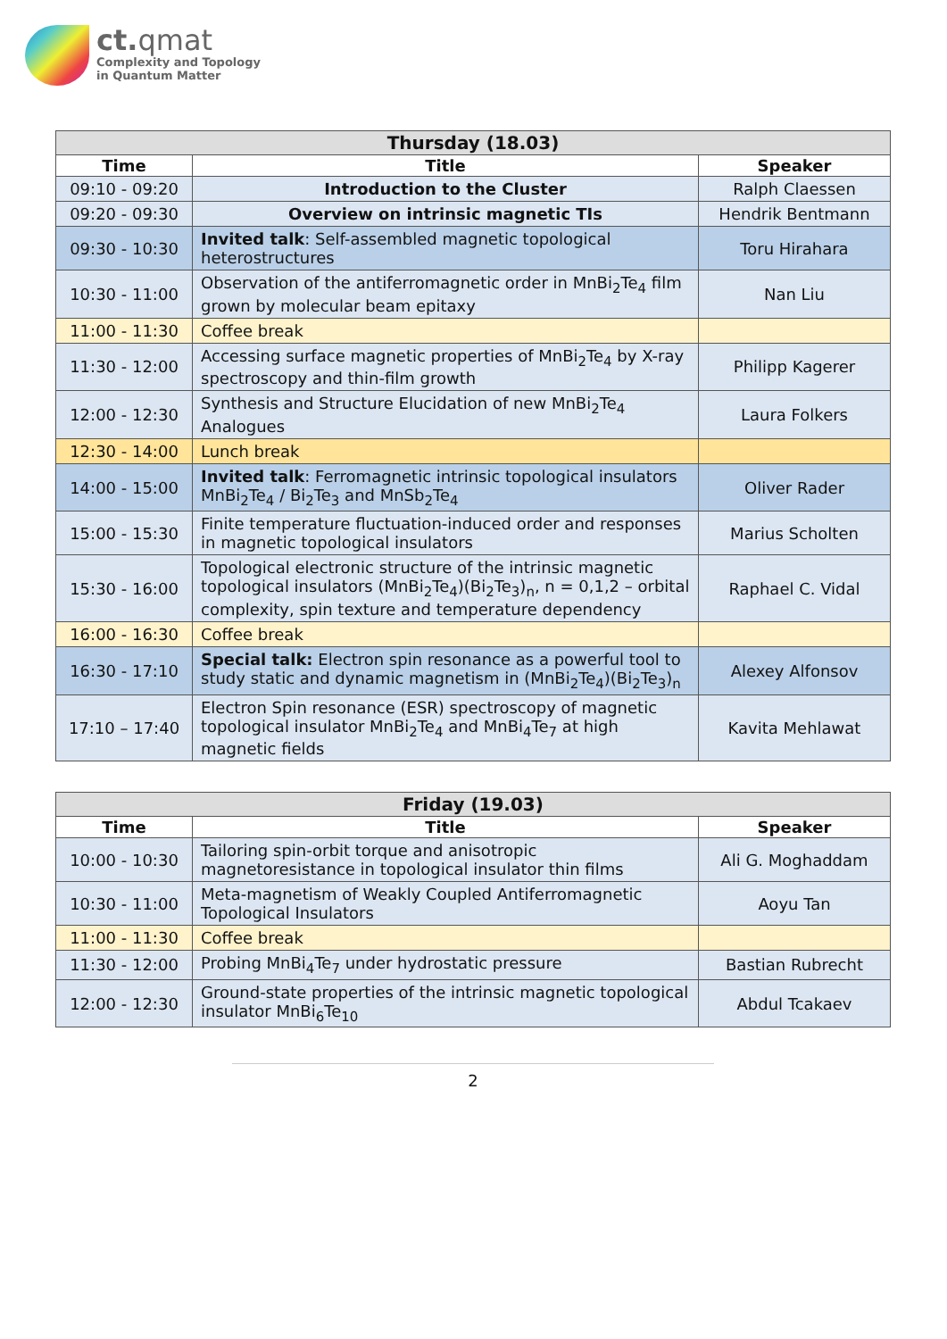ct. qmat
Complexity and Topology
in Quantum Matter
| Thursday (18.03) | | |
| --- | --- | --- |
| Time | Title | Speaker |
| 09:10 - 09:20 | Introduction to the Cluster | Ralph Claessen |
| 09:20 - 09:30 | Overview on intrinsic magnetic TIs | Hendrik Bentmann |
| 09:30 - 10:30 | Invited talk : Self-assembled magnetic topological heterostructures | Toru Hirahara |
| 10:30 - 11:00 | Observation of the antiferromagnetic order in MnBi<sub>2</sub>Te<sub>4</sub> film grown by molecular beam epitaxy | Nan Liu |
| 11:00 - 11:30 | Coffee break | |
| 11:30 - 12:00 | Accessing surface magnetic properties of MnBi<sub>2</sub>Te<sub>4</sub> by X-ray spectroscopy and thin-film growth | Philipp Kagerer |
| 12:00 - 12:30 | Synthesis and Structure Elucidation of new MnBi<sub>2</sub>Te<sub>4</sub> Analogues | Laura Folkers |
| 12:30 - 14:00 | Lunch break | |
| 14:00 - 15:00 | Invited talk : Ferromagnetic intrinsic topological insulators MnBi<sub>2</sub>Te<sub>4</sub> / Bi<sub>2</sub>Te<sub>3</sub> and MnSb<sub>2</sub>Te<sub>4</sub> | Oliver Rader |
| 15:00 - 15:30 | Finite temperature fluctuation-induced order and responses in magnetic topological insulators | Marius Scholten |
| 15:30 - 16:00 | Topological electronic structure of the intrinsic magnetic topological insulators (MnBi<sub>2</sub>Te<sub>4</sub>)(Bi<sub>2</sub>Te<sub>3</sub>)<sub>n</sub>, n = 0,1,2 – orbital complexity, spin texture and temperature dependency | Raphael C. Vidal |
| 16:00 - 16:30 | Coffee break | |
| 16:30 - 17:10 | Special talk: Electron spin resonance as a powerful tool to study static and dynamic magnetism in (MnBi<sub>2</sub>Te<sub>4</sub>)(Bi<sub>2</sub>Te<sub>3</sub>)<sub>n</sub> | Alexey Alfonsov |
| 17:10 – 17:40 | Electron Spin resonance (ESR) spectroscopy of magnetic topological insulator MnBi<sub>2</sub>Te<sub>4</sub> and MnBi<sub>4</sub>Te<sub>7</sub> at high magnetic fields | Kavita Mehlawat |
| Friday (19.03) | | |
| --- | --- | --- |
| Time | Title | Speaker |
| 10:00 - 10:30 | Tailoring spin-orbit torque and anisotropic magnetoresistance in topological insulator thin films | Ali G. Moghaddam |
| 10:30 - 11:00 | Meta-magnetism of Weakly Coupled Antiferromagnetic Topological Insulators | Aoyu Tan |
| 11:00 - 11:30 | Coffee break | |
| 11:30 - 12:00 | Probing MnBi<sub>4</sub>Te<sub>7</sub> under hydrostatic pressure | Bastian Rubrecht |
| 12:00 - 12:30 | Ground-state properties of the intrinsic magnetic topological insulator MnBi<sub>6</sub>Te<sub>10</sub> | Abdul Tcakaev |
2